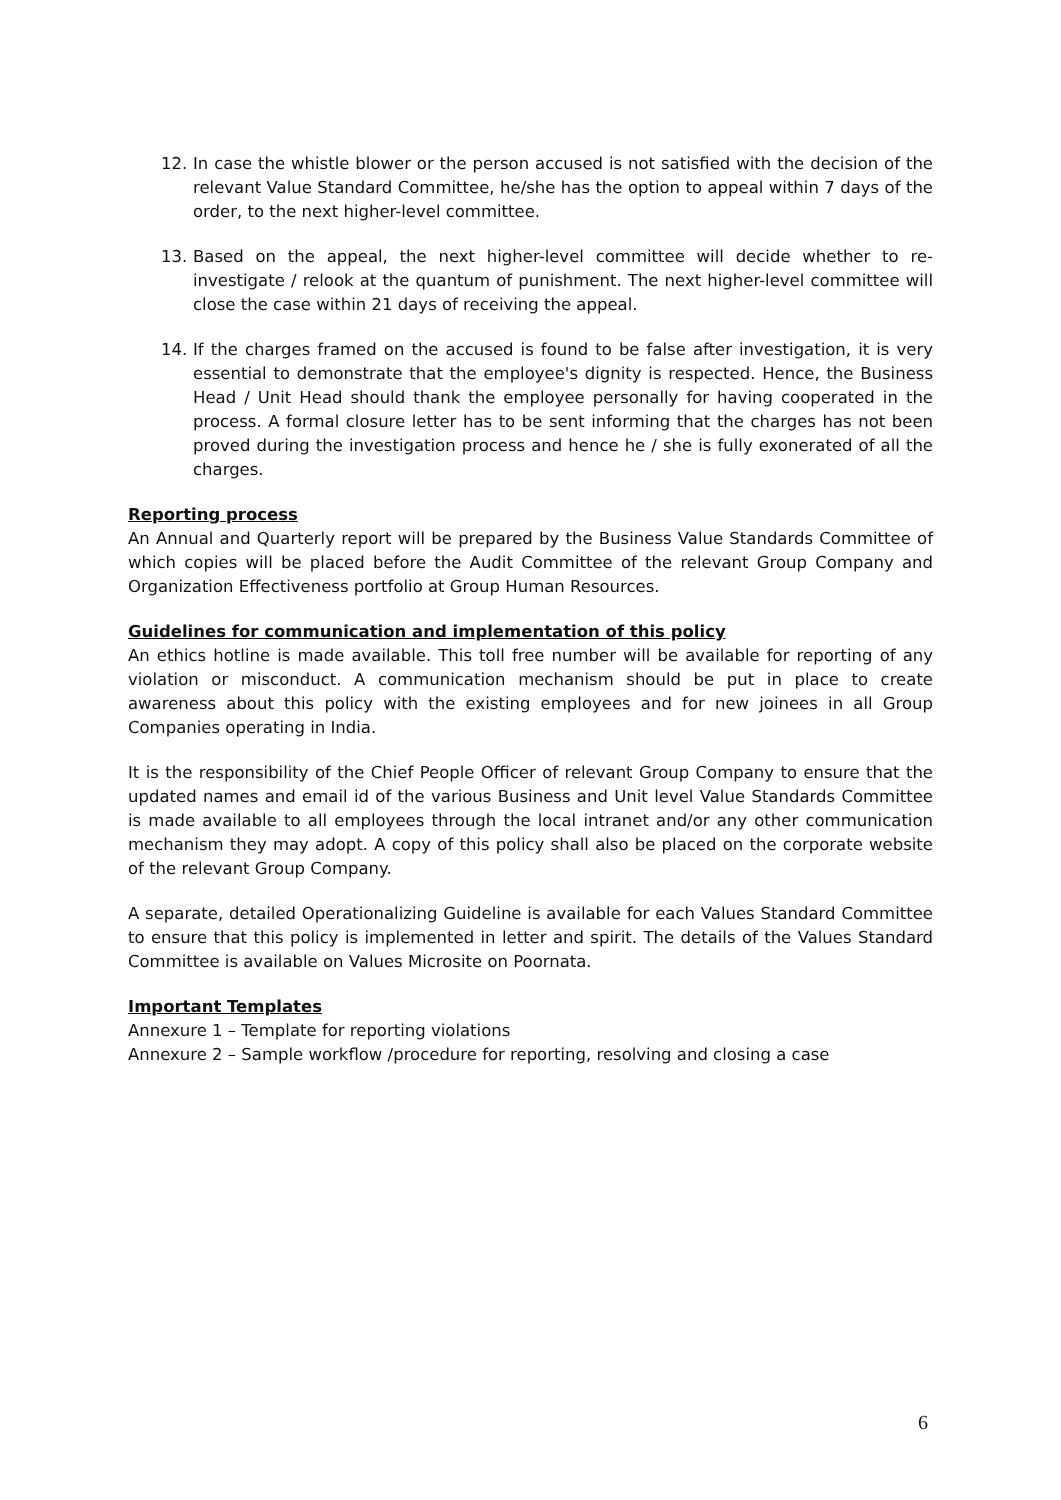12. In case the whistle blower or the person accused is not satisfied with the decision of the relevant Value Standard Committee, he/she has the option to appeal within 7 days of the order, to the next higher-level committee.
13. Based on the appeal, the next higher-level committee will decide whether to re-investigate / relook at the quantum of punishment. The next higher-level committee will close the case within 21 days of receiving the appeal.
14. If the charges framed on the accused is found to be false after investigation, it is very essential to demonstrate that the employee's dignity is respected. Hence, the Business Head / Unit Head should thank the employee personally for having cooperated in the process. A formal closure letter has to be sent informing that the charges has not been proved during the investigation process and hence he / she is fully exonerated of all the charges.
Reporting process
An Annual and Quarterly report will be prepared by the Business Value Standards Committee of which copies will be placed before the Audit Committee of the relevant Group Company and Organization Effectiveness portfolio at Group Human Resources.
Guidelines for communication and implementation of this policy
An ethics hotline is made available. This toll free number will be available for reporting of any violation or misconduct. A communication mechanism should be put in place to create awareness about this policy with the existing employees and for new joinees in all Group Companies operating in India.
It is the responsibility of the Chief People Officer of relevant Group Company to ensure that the updated names and email id of the various Business and Unit level Value Standards Committee is made available to all employees through the local intranet and/or any other communication mechanism they may adopt. A copy of this policy shall also be placed on the corporate website of the relevant Group Company.
A separate, detailed Operationalizing Guideline is available for each Values Standard Committee to ensure that this policy is implemented in letter and spirit. The details of the Values Standard Committee is available on Values Microsite on Poornata.
Important Templates
Annexure 1 – Template for reporting violations
Annexure 2 – Sample workflow /procedure for reporting, resolving and closing a case
6